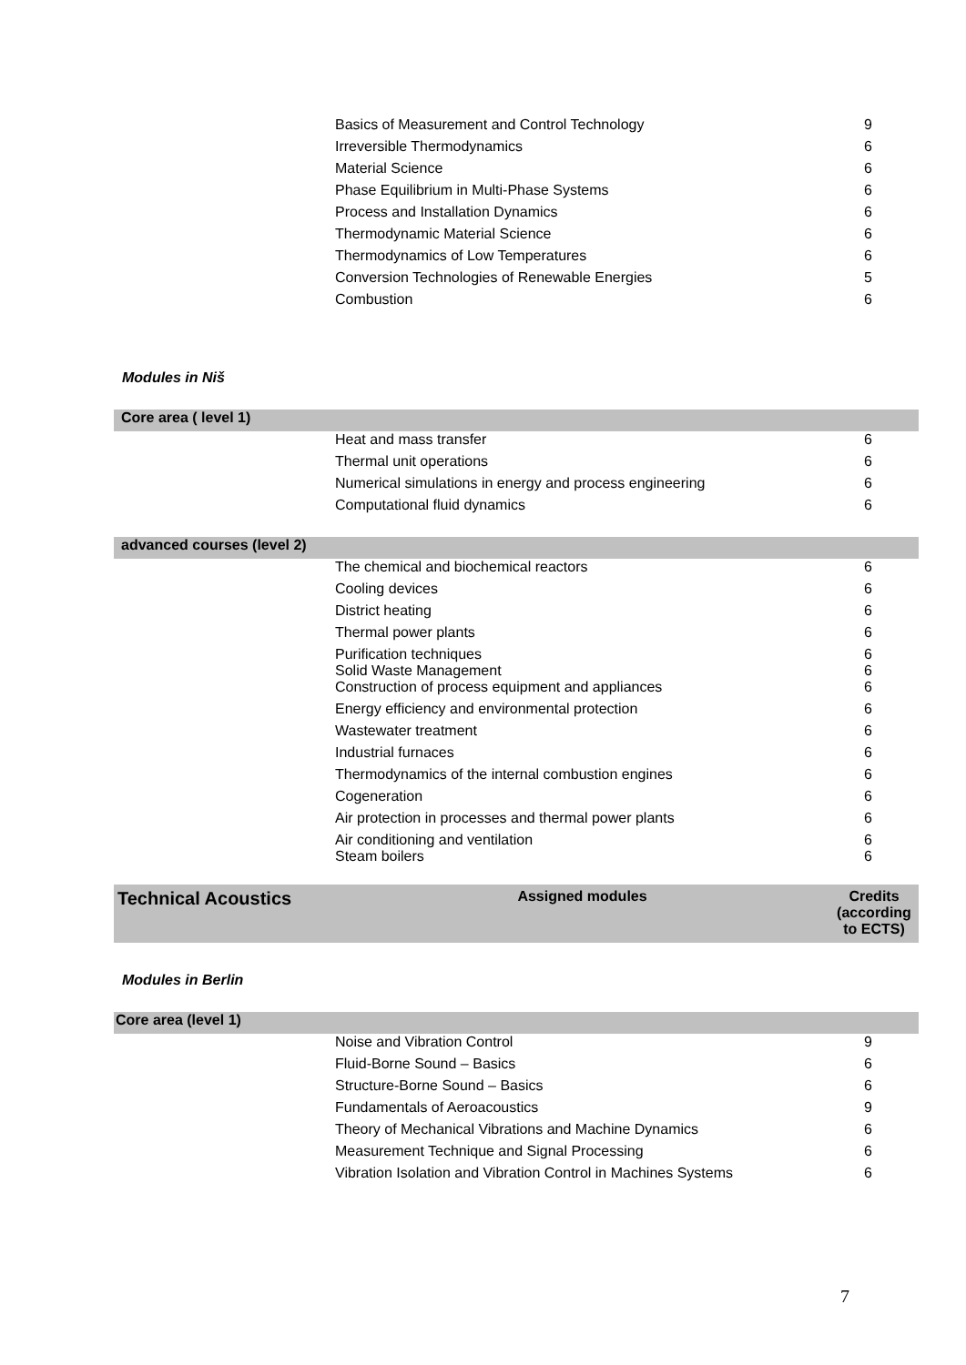| | Basics of Measurement and Control Technology | 9 |
| | Irreversible Thermodynamics | 6 |
| | Material Science | 6 |
| | Phase Equilibrium in Multi-Phase Systems | 6 |
| | Process and Installation Dynamics | 6 |
| | Thermodynamic Material Science | 6 |
| | Thermodynamics of Low Temperatures | 6 |
| | Conversion Technologies of Renewable Energies | 5 |
| | Combustion | 6 |
Modules in Niš
| Core area ( level 1) | | |
| | Heat and mass transfer | 6 |
| | Thermal unit operations | 6 |
| | Numerical simulations in energy and process engineering | 6 |
| | Computational fluid dynamics | 6 |
| advanced courses (level 2) | | |
| | The chemical and biochemical reactors | 6 |
| | Cooling devices | 6 |
| | District heating | 6 |
| | Thermal power plants | 6 |
| | Purification techniques Solid Waste Management | 6 6 |
| | Construction of process equipment and appliances | 6 |
| | Energy efficiency and environmental protection | 6 |
| | Wastewater treatment | 6 |
| | Industrial furnaces | 6 |
| | Thermodynamics of the internal combustion engines | 6 |
| | Cogeneration | 6 |
| | Air protection in processes and thermal power plants | 6 |
| | Air conditioning and ventilation Steam boilers | 6 6 |
| Technical Acoustics | Assigned modules | Credits (according to ECTS) |
Modules in Berlin
| Core area (level 1) | | |
| | Noise and Vibration Control | 9 |
| | Fluid-Borne Sound – Basics | 6 |
| | Structure-Borne Sound – Basics | 6 |
| | Fundamentals of Aeroacoustics | 9 |
| | Theory of Mechanical Vibrations and Machine Dynamics | 6 |
| | Measurement Technique and Signal Processing | 6 |
| | Vibration Isolation and Vibration Control in Machines Systems | 6 |
7